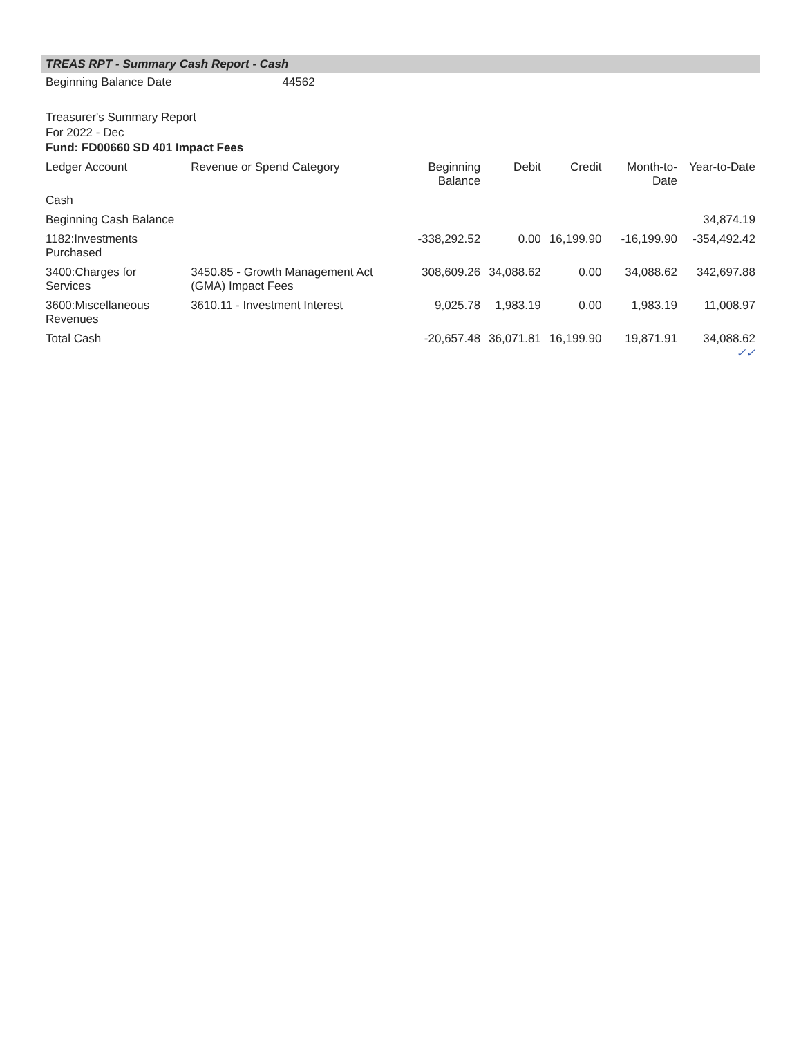TREAS RPT - Summary Cash Report - Cash
Beginning Balance Date 44562
Treasurer's Summary Report
For 2022 - Dec
Fund: FD00660 SD 401 Impact Fees
| Ledger Account | Revenue or Spend Category | Beginning Balance | Debit | Credit | Month-to-Date | Year-to-Date |
| --- | --- | --- | --- | --- | --- | --- |
| Cash | | | | | | |
| Beginning Cash Balance | | | | | | 34,874.19 |
| 1182:Investments Purchased | | -338,292.52 | 0.00 | 16,199.90 | -16,199.90 | -354,492.42 |
| 3400:Charges for Services | 3450.85 - Growth Management Act (GMA) Impact Fees | 308,609.26 | 34,088.62 | 0.00 | 34,088.62 | 342,697.88 |
| 3600:Miscellaneous Revenues | 3610.11 - Investment Interest | 9,025.78 | 1,983.19 | 0.00 | 1,983.19 | 11,008.97 |
| Total Cash | | -20,657.48 | 36,071.81 | 16,199.90 | 19,871.91 | 34,088.62 ✓✓ |